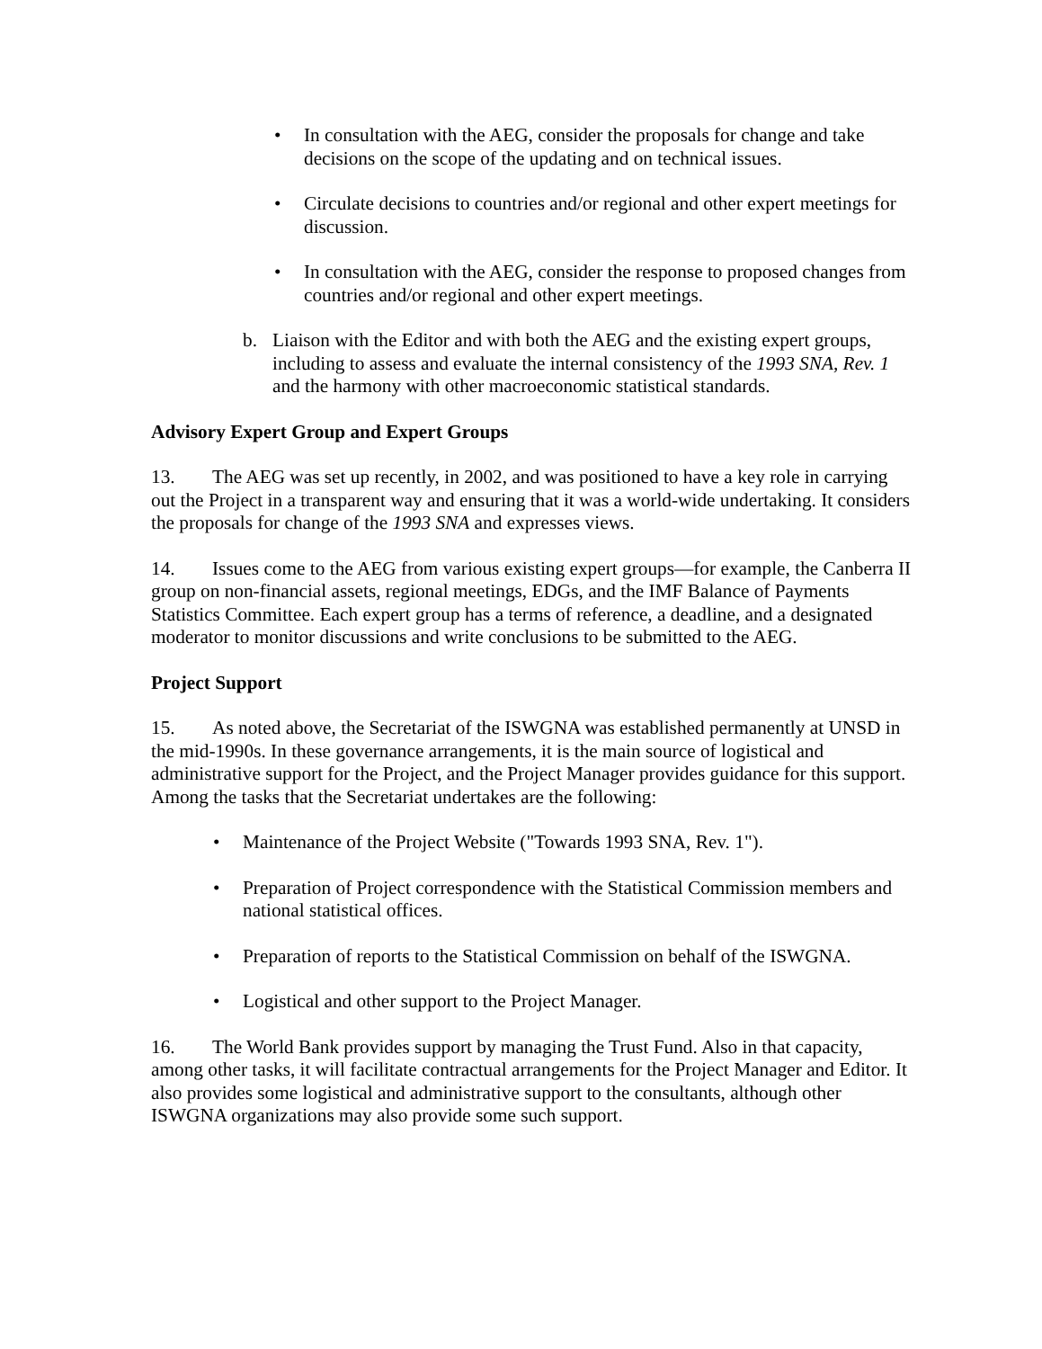• In consultation with the AEG, consider the proposals for change and take decisions on the scope of the updating and on technical issues.
• Circulate decisions to countries and/or regional and other expert meetings for discussion.
• In consultation with the AEG, consider the response to proposed changes from countries and/or regional and other expert meetings.
b. Liaison with the Editor and with both the AEG and the existing expert groups, including to assess and evaluate the internal consistency of the 1993 SNA, Rev. 1 and the harmony with other macroeconomic statistical standards.
Advisory Expert Group and Expert Groups
13. The AEG was set up recently, in 2002, and was positioned to have a key role in carrying out the Project in a transparent way and ensuring that it was a world-wide undertaking. It considers the proposals for change of the 1993 SNA and expresses views.
14. Issues come to the AEG from various existing expert groups—for example, the Canberra II group on non-financial assets, regional meetings, EDGs, and the IMF Balance of Payments Statistics Committee. Each expert group has a terms of reference, a deadline, and a designated moderator to monitor discussions and write conclusions to be submitted to the AEG.
Project Support
15. As noted above, the Secretariat of the ISWGNA was established permanently at UNSD in the mid-1990s. In these governance arrangements, it is the main source of logistical and administrative support for the Project, and the Project Manager provides guidance for this support. Among the tasks that the Secretariat undertakes are the following:
• Maintenance of the Project Website ("Towards 1993 SNA, Rev. 1").
• Preparation of Project correspondence with the Statistical Commission members and national statistical offices.
• Preparation of reports to the Statistical Commission on behalf of the ISWGNA.
• Logistical and other support to the Project Manager.
16. The World Bank provides support by managing the Trust Fund. Also in that capacity, among other tasks, it will facilitate contractual arrangements for the Project Manager and Editor. It also provides some logistical and administrative support to the consultants, although other ISWGNA organizations may also provide some such support.